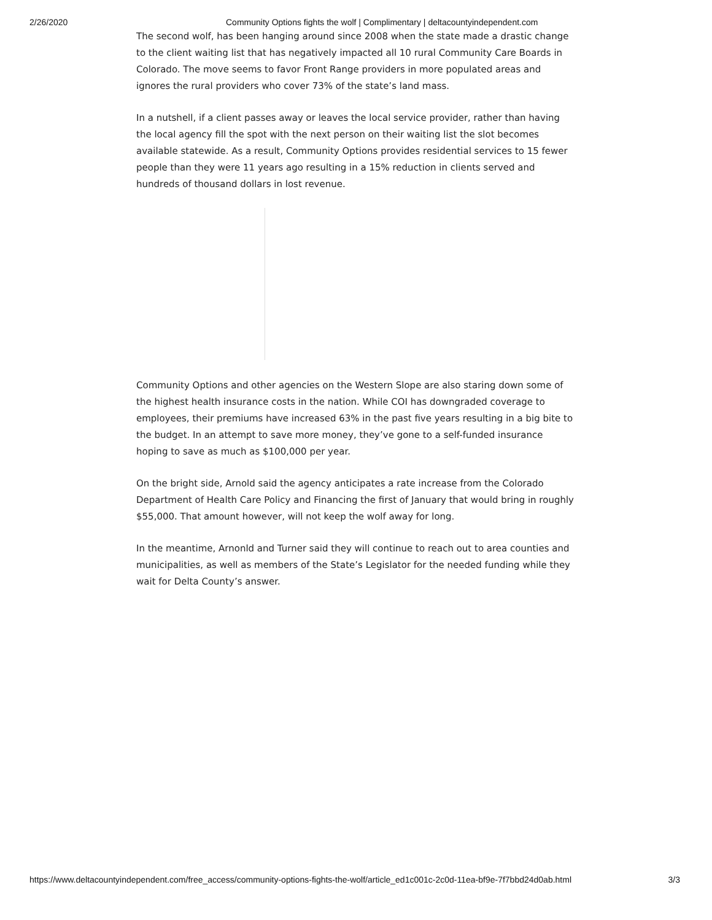2/26/2020 Community Options fights the wolf | Complimentary | deltacountyindependent.com
The second wolf, has been hanging around since 2008 when the state made a drastic change to the client waiting list that has negatively impacted all 10 rural Community Care Boards in Colorado. The move seems to favor Front Range providers in more populated areas and ignores the rural providers who cover 73% of the state’s land mass.
In a nutshell, if a client passes away or leaves the local service provider, rather than having the local agency fill the spot with the next person on their waiting list the slot becomes available statewide. As a result, Community Options provides residential services to 15 fewer people than they were 11 years ago resulting in a 15% reduction in clients served and hundreds of thousand dollars in lost revenue.
Community Options and other agencies on the Western Slope are also staring down some of the highest health insurance costs in the nation. While COI has downgraded coverage to employees, their premiums have increased 63% in the past five years resulting in a big bite to the budget. In an attempt to save more money, they’ve gone to a self-funded insurance hoping to save as much as $100,000 per year.
On the bright side, Arnold said the agency anticipates a rate increase from the Colorado Department of Health Care Policy and Financing the first of January that would bring in roughly $55,000. That amount however, will not keep the wolf away for long.
In the meantime, Arnonld and Turner said they will continue to reach out to area counties and municipalities, as well as members of the State’s Legislator for the needed funding while they wait for Delta County’s answer.
https://www.deltacountyindependent.com/free_access/community-options-fights-the-wolf/article_ed1c001c-2c0d-11ea-bf9e-7f7bbd24d0ab.html 3/3